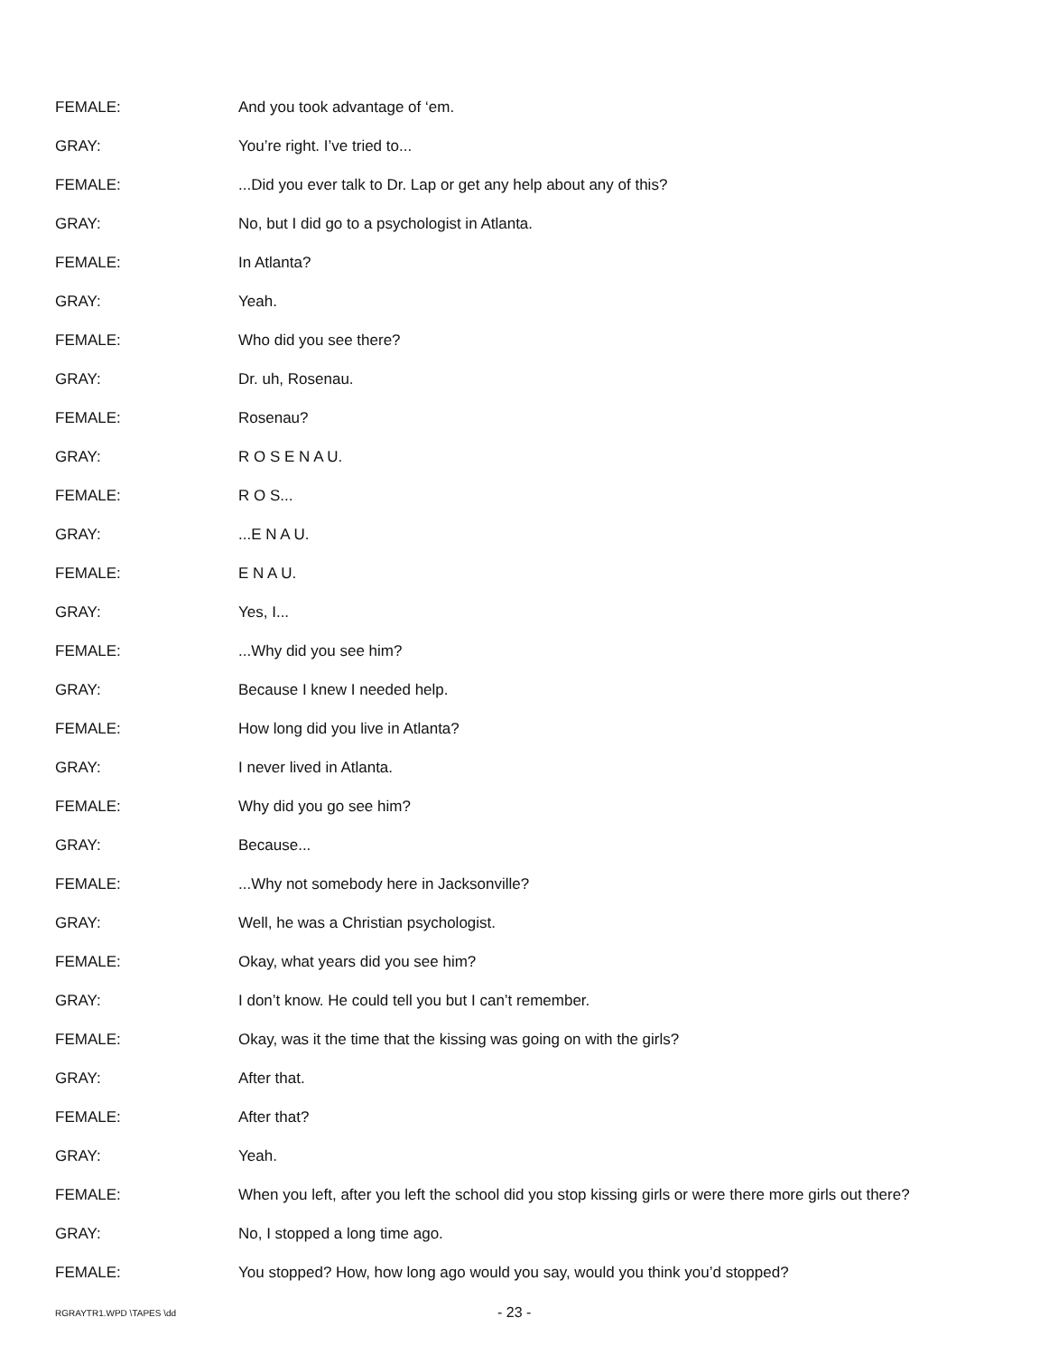FEMALE: And you took advantage of ‘em.
GRAY: You’re right. I’ve tried to...
FEMALE:
...Did you ever talk to Dr. Lap or get any help about any of this?
GRAY:
No, but I did go to a psychologist in Atlanta.
FEMALE: In Atlanta?
GRAY: Yeah.
FEMALE: Who did you see there?
GRAY: Dr. uh, Rosenau.
FEMALE: Rosenau?
GRAY: R O S E N A U.
FEMALE: R O S...
GRAY: ...E N A U.
FEMALE: E N A U.
GRAY: Yes, I...
FEMALE: ...Why did you see him?
GRAY: Because I knew I needed help.
FEMALE:
How long did you live in Atlanta?
GRAY: I never lived in Atlanta.
FEMALE: Why did you go see him?
GRAY: Because...
FEMALE:
...Why not somebody here in Jacksonville?
GRAY:
Well, he was a Christian psychologist.
FEMALE:
Okay, what years did you see him?
GRAY:
I don’t know. He could tell you but I can’t remember.
FEMALE:
Okay, was it the time that the kissing was going on with the girls?
GRAY: After that.
FEMALE: After that?
GRAY: Yeah.
FEMALE:
When you left, after you left the school did you stop kissing girls or were there more girls out there?
GRAY: No, I stopped a long time ago.
FEMALE:
You stopped? How, how long ago would you say, would you think you’d stopped?
RGRAYTR1.WPD \TAPES \dd
- 23 -